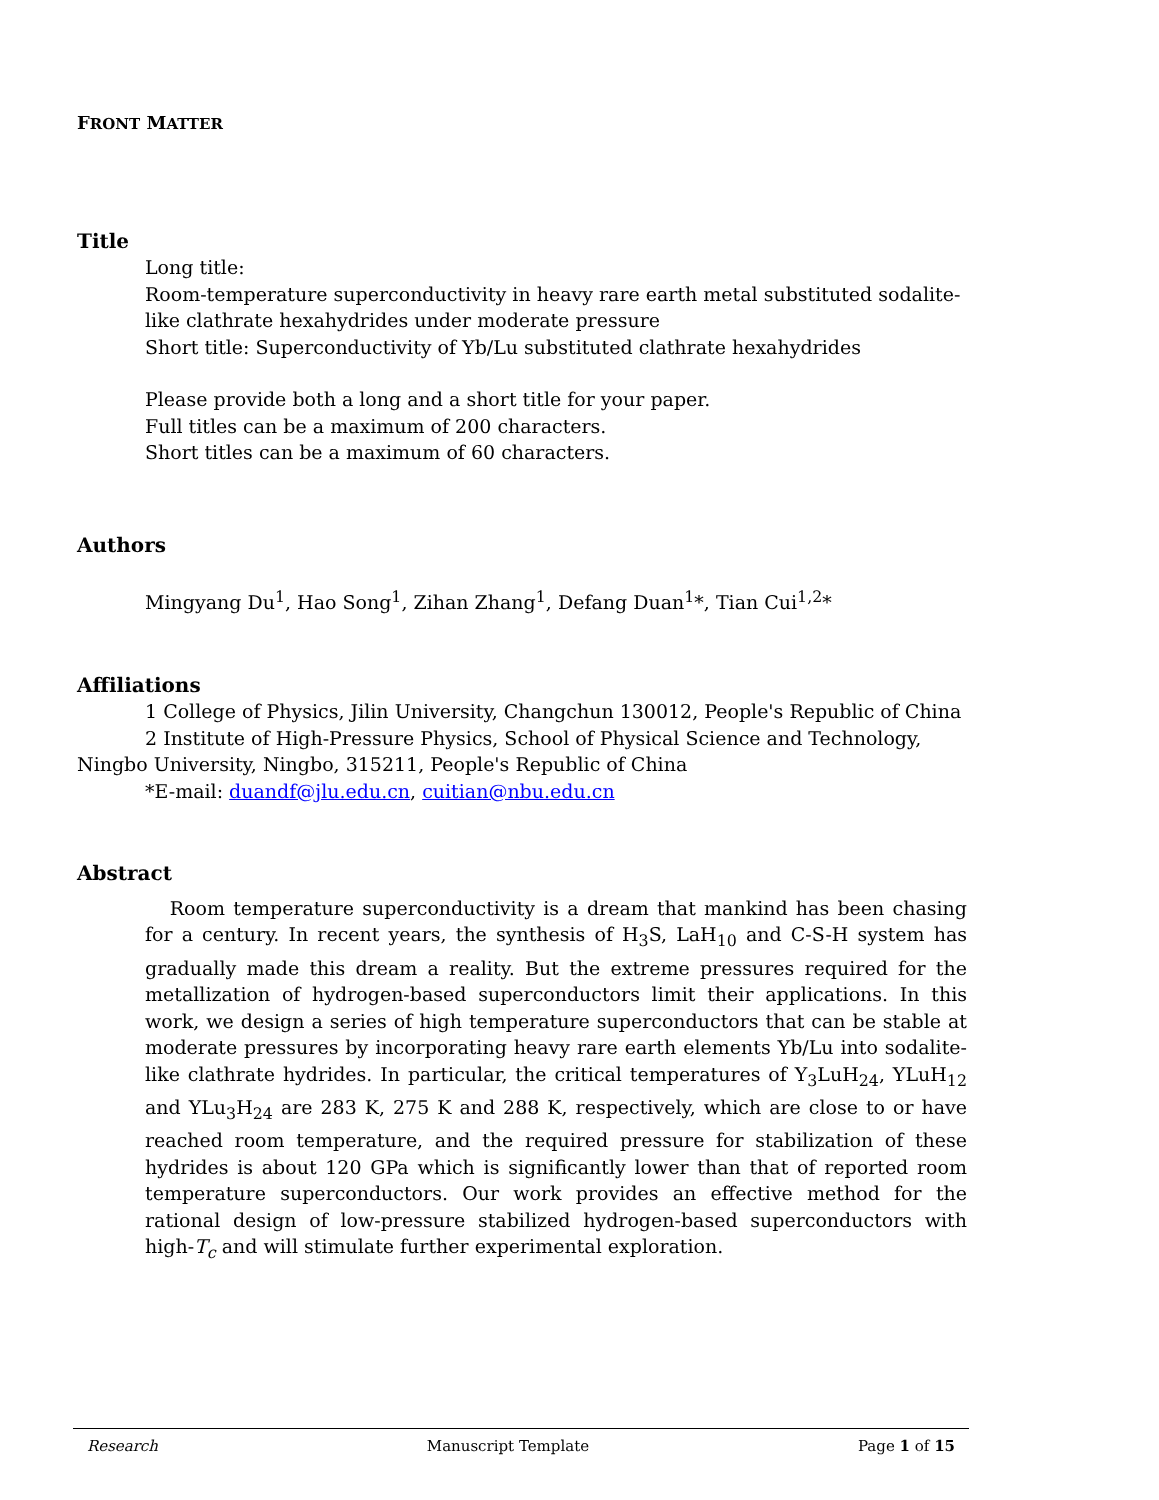FRONT MATTER
Title
Long title:
Room-temperature superconductivity in heavy rare earth metal substituted sodalite-like clathrate hexahydrides under moderate pressure
Short title: Superconductivity of Yb/Lu substituted clathrate hexahydrides
Please provide both a long and a short title for your paper.
Full titles can be a maximum of 200 characters.
Short titles can be a maximum of 60 characters.
Authors
Mingyang Du<sup>1</sup>, Hao Song<sup>1</sup>, Zihan Zhang<sup>1</sup>, Defang Duan<sup>1</sup>*, Tian Cui<sup>1,2</sup>*
Affiliations
1 College of Physics, Jilin University, Changchun 130012, People's Republic of China
2 Institute of High-Pressure Physics, School of Physical Science and Technology, Ningbo University, Ningbo, 315211, People's Republic of China
*E-mail: duandf@jlu.edu.cn, cuitian@nbu.edu.cn
Abstract
Room temperature superconductivity is a dream that mankind has been chasing for a century. In recent years, the synthesis of H<sub>3</sub>S, LaH<sub>10</sub> and C-S-H system has gradually made this dream a reality. But the extreme pressures required for the metallization of hydrogen-based superconductors limit their applications. In this work, we design a series of high temperature superconductors that can be stable at moderate pressures by incorporating heavy rare earth elements Yb/Lu into sodalite-like clathrate hydrides. In particular, the critical temperatures of Y<sub>3</sub>LuH<sub>24</sub>, YLuH<sub>12</sub> and YLu<sub>3</sub>H<sub>24</sub> are 283 K, 275 K and 288 K, respectively, which are close to or have reached room temperature, and the required pressure for stabilization of these hydrides is about 120 GPa which is significantly lower than that of reported room temperature superconductors. Our work provides an effective method for the rational design of low-pressure stabilized hydrogen-based superconductors with high-T<sub>c</sub> and will stimulate further experimental exploration.
Research Manuscript Template Page 1 of 15